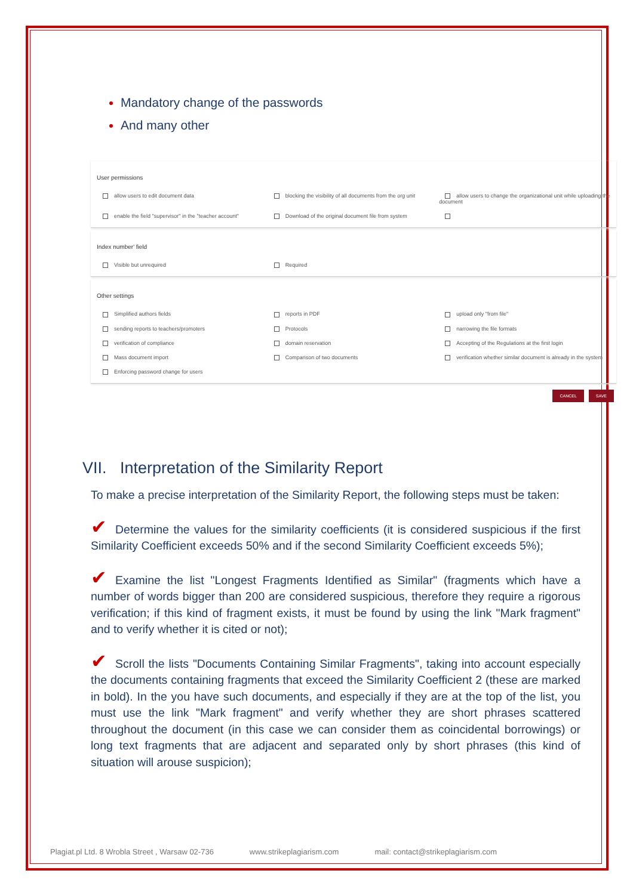Mandatory change of the passwords
And many other
User permissions
allow users to edit document data blocking the visibility of all documents from the org unit allow users to change the organizational unit while uploading the document enable the field "supervisor" in the "teacher account" Download of the original document file from system
Index number' field
Visible but unrequired Required
Other settings
Simplified authors fields reports in PDF upload only "from file" sending reports to teachers/promoters Protocols narrowing the file formats verification of compliance domain reservation Accepting of the Regulations at the first login Mass document import Comparison of two documents verification whether similar document is already in the system Enforcing password change for users
CANCEL SAVE
VII. Interpretation of the Similarity Report
To make a precise interpretation of the Similarity Report, the following steps must be taken:
✔ Determine the values for the similarity coefficients (it is considered suspicious if the first Similarity Coefficient exceeds 50% and if the second Similarity Coefficient exceeds 5%);
✔ Examine the list "Longest Fragments Identified as Similar" (fragments which have a number of words bigger than 200 are considered suspicious, therefore they require a rigorous verification; if this kind of fragment exists, it must be found by using the link "Mark fragment" and to verify whether it is cited or not);
✔ Scroll the lists "Documents Containing Similar Fragments", taking into account especially the documents containing fragments that exceed the Similarity Coefficient 2 (these are marked in bold). In the you have such documents, and especially if they are at the top of the list, you must use the link "Mark fragment" and verify whether they are short phrases scattered throughout the document (in this case we can consider them as coincidental borrowings) or long text fragments that are adjacent and separated only by short phrases (this kind of situation will arouse suspicion);
Plagiat.pl Ltd. 8 Wrobla Street , Warsaw 02-736
www.strikeplagiarism.com mail: contact@strikeplagiarism.com